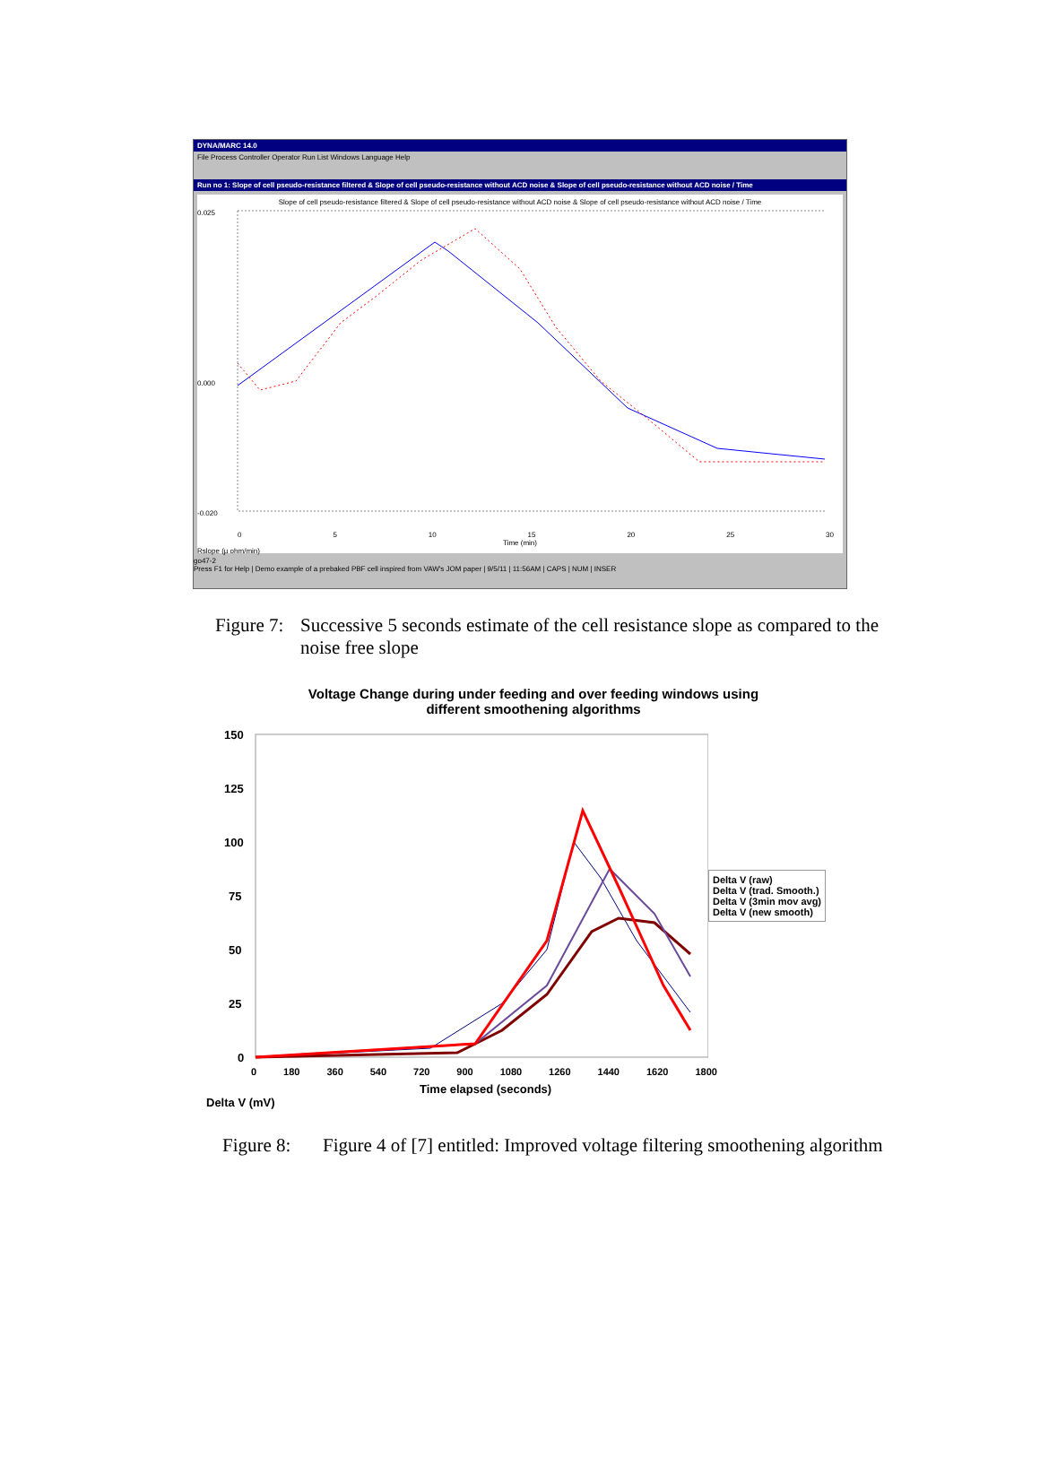DYNA/MARC 14.0
File Process Controller Operator Run List Windows Language Help
Run no 1: Slope of cell pseudo-resistance filtered & Slope of cell pseudo-resistance without ACD noise & Slope of cell pseudo-resistance without ACD noise / Time
Slope of cell pseudo-resistance filtered & Slope of cell pseudo-resistance without ACD noise & Slope of cell pseudo-resistance without ACD noise / Time
0.025
0.000
-0.020
0 5 10 15 20 25 30
Time (min)
Rslope (µ ohm/min)
go47-2
Press F1 for Help | Demo example of a prebaked PBF cell inspired from VAW's JOM paper | 9/5/11 | 11:56AM | CAPS | NUM | INSER
Figure 7: Successive 5 seconds estimate of the cell resistance slope as compared to the noise free slope
Voltage Change during under feeding and over feeding windows using
different smoothening algorithms
150
125
100
75
50
25
0
Delta V (raw)
Delta V (trad. Smooth.)
Delta V (3min mov avg)
Delta V (new smooth)
0 180 360 540 720 900 1080 1260 1440 1620 1800
Time elapsed (seconds)
Delta V (mV)
Figure 8: Figure 4 of [7] entitled: Improved voltage filtering smoothening algorithm